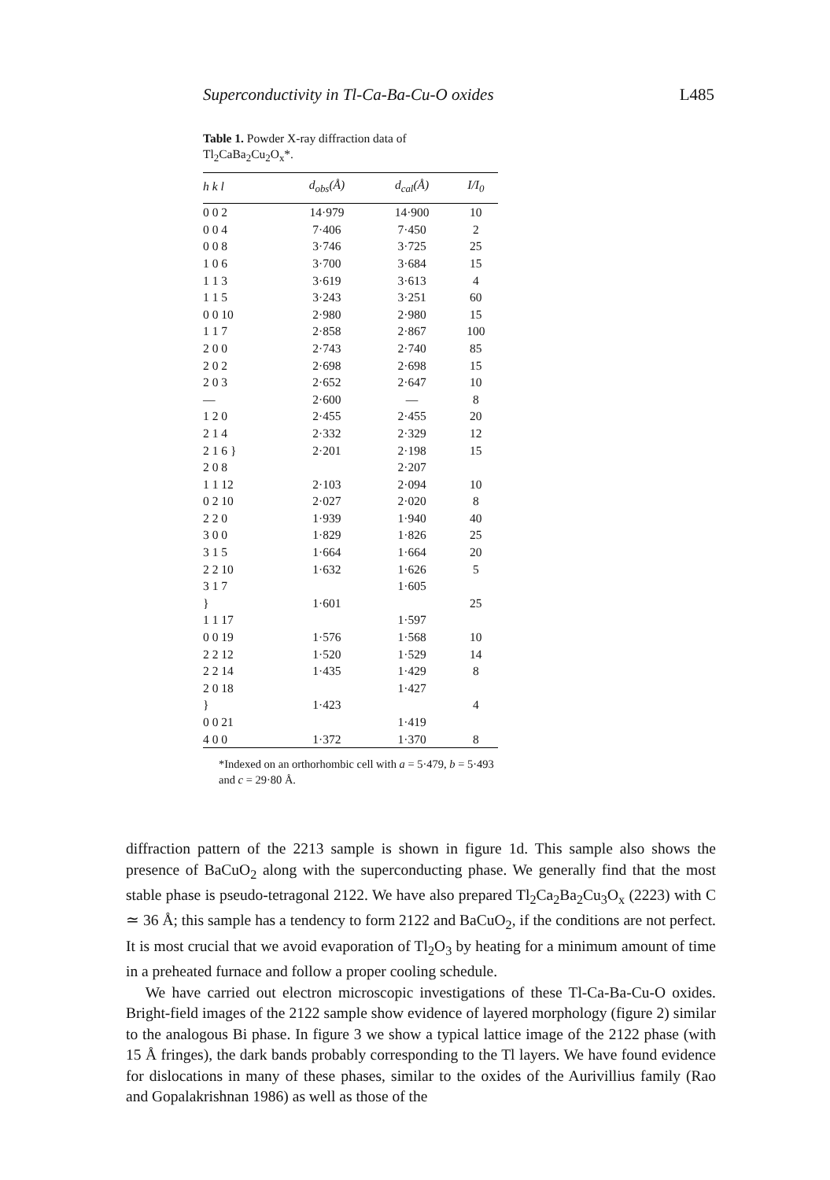Superconductivity in Tl-Ca-Ba-Cu-O oxides L485
Table 1. Powder X-ray diffraction data of Tl<sub>2</sub>CaBa<sub>2</sub>Cu<sub>2</sub>O<sub>x</sub>*.
| h k l | d<sub>obs</sub>(Å) | d<sub>cal</sub>(Å) | I/I<sub>0</sub> |
| --- | --- | --- | --- |
| 0 0 2 | 14·979 | 14·900 | 10 |
| 0 0 4 | 7·406 | 7·450 | 2 |
| 0 0 8 | 3·746 | 3·725 | 25 |
| 1 0 6 | 3·700 | 3·684 | 15 |
| 1 1 3 | 3·619 | 3·613 | 4 |
| 1 1 5 | 3·243 | 3·251 | 60 |
| 0 0 10 | 2·980 | 2·980 | 15 |
| 1 1 7 | 2·858 | 2·867 | 100 |
| 2 0 0 | 2·743 | 2·740 | 85 |
| 2 0 2 | 2·698 | 2·698 | 15 |
| 2 0 3 | 2·652 | 2·647 | 10 |
| — | 2·600 | — | 8 |
| 1 2 0 | 2·455 | 2·455 | 20 |
| 2 1 4 | 2·332 | 2·329 | 12 |
| 2 1 6 } | 2·201 | 2·198 | 15 |
| 2 0 8 | | 2·207 | |
| 1 1 12 | 2·103 | 2·094 | 10 |
| 0 2 10 | 2·027 | 2·020 | 8 |
| 2 2 0 | 1·939 | 1·940 | 40 |
| 3 0 0 | 1·829 | 1·826 | 25 |
| 3 1 5 | 1·664 | 1·664 | 20 |
| 2 2 10 | 1·632 | 1·626 | 5 |
| 3 1 7 | | 1·605 | |
| } | 1·601 | | 25 |
| 1 1 17 | | 1·597 | |
| 0 0 19 | 1·576 | 1·568 | 10 |
| 2 2 12 | 1·520 | 1·529 | 14 |
| 2 2 14 | 1·435 | 1·429 | 8 |
| 2 0 18 | | 1·427 | |
| } | 1·423 | | 4 |
| 0 0 21 | | 1·419 | |
| 4 0 0 | 1·372 | 1·370 | 8 |
*Indexed on an orthorhombic cell with a = 5·479, b = 5·493 and c = 29·80 Å.
diffraction pattern of the 2213 sample is shown in figure 1d. This sample also shows the presence of BaCuO<sub>2</sub> along with the superconducting phase. We generally find that the most stable phase is pseudo-tetragonal 2122. We have also prepared Tl<sub>2</sub>Ca<sub>2</sub>Ba<sub>2</sub>Cu<sub>3</sub>O<sub>x</sub> (2223) with C ≃ 36 Å; this sample has a tendency to form 2122 and BaCuO<sub>2</sub>, if the conditions are not perfect. It is most crucial that we avoid evaporation of Tl<sub>2</sub>O<sub>3</sub> by heating for a minimum amount of time in a preheated furnace and follow a proper cooling schedule.
We have carried out electron microscopic investigations of these Tl-Ca-Ba-Cu-O oxides. Bright-field images of the 2122 sample show evidence of layered morphology (figure 2) similar to the analogous Bi phase. In figure 3 we show a typical lattice image of the 2122 phase (with 15 Å fringes), the dark bands probably corresponding to the Tl layers. We have found evidence for dislocations in many of these phases, similar to the oxides of the Aurivillius family (Rao and Gopalakrishnan 1986) as well as those of the